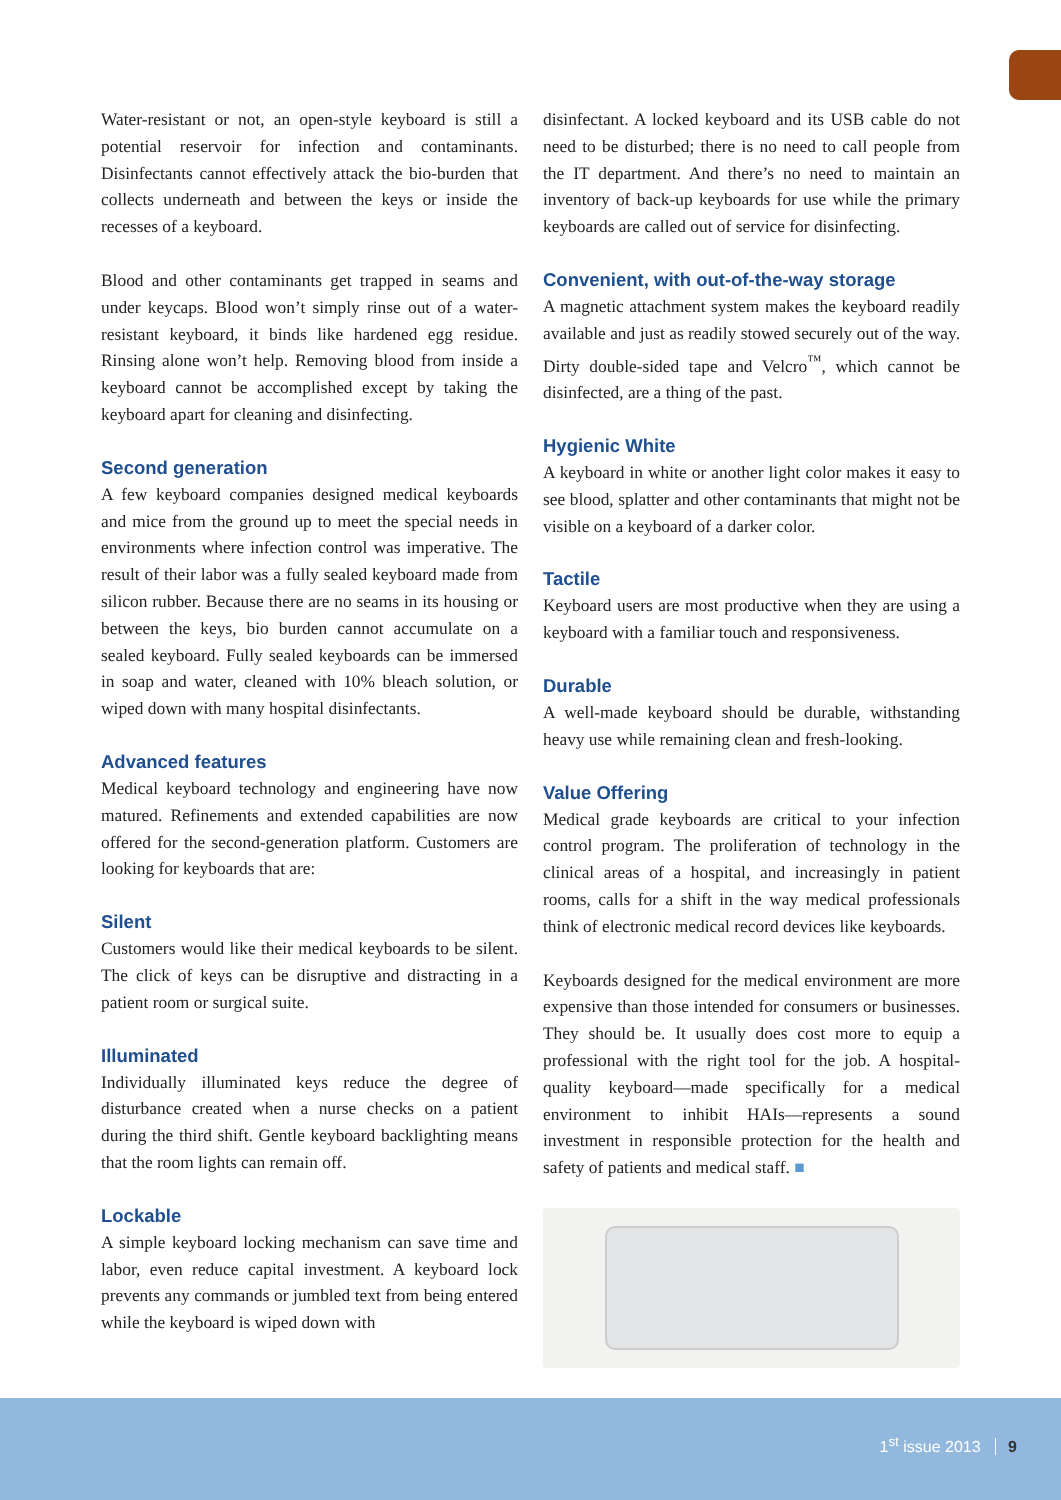Water-resistant or not, an open-style keyboard is still a potential reservoir for infection and contaminants. Disinfectants cannot effectively attack the bio-burden that collects underneath and between the keys or inside the recesses of a keyboard.
Blood and other contaminants get trapped in seams and under keycaps. Blood won’t simply rinse out of a water-resistant keyboard, it binds like hardened egg residue. Rinsing alone won’t help. Removing blood from inside a keyboard cannot be accomplished except by taking the keyboard apart for cleaning and disinfecting.
Second generation
A few keyboard companies designed medical keyboards and mice from the ground up to meet the special needs in environments where infection control was imperative. The result of their labor was a fully sealed keyboard made from silicon rubber. Because there are no seams in its housing or between the keys, bio burden cannot accumulate on a sealed keyboard. Fully sealed keyboards can be immersed in soap and water, cleaned with 10% bleach solution, or wiped down with many hospital disinfectants.
Advanced features
Medical keyboard technology and engineering have now matured. Refinements and extended capabilities are now offered for the second-generation platform. Customers are looking for keyboards that are:
Silent
Customers would like their medical keyboards to be silent. The click of keys can be disruptive and distracting in a patient room or surgical suite.
Illuminated
Individually illuminated keys reduce the degree of disturbance created when a nurse checks on a patient during the third shift. Gentle keyboard backlighting means that the room lights can remain off.
Lockable
A simple keyboard locking mechanism can save time and labor, even reduce capital investment. A keyboard lock prevents any commands or jumbled text from being entered while the keyboard is wiped down with
disinfectant. A locked keyboard and its USB cable do not need to be disturbed; there is no need to call people from the IT department. And there’s no need to maintain an inventory of back-up keyboards for use while the primary keyboards are called out of service for disinfecting.
Convenient, with out-of-the-way storage
A magnetic attachment system makes the keyboard readily available and just as readily stowed securely out of the way. Dirty double-sided tape and Velcro<sup>™</sup>, which cannot be disinfected, are a thing of the past.
Hygienic White
A keyboard in white or another light color makes it easy to see blood, splatter and other contaminants that might not be visible on a keyboard of a darker color.
Tactile
Keyboard users are most productive when they are using a keyboard with a familiar touch and responsiveness.
Durable
A well-made keyboard should be durable, withstanding heavy use while remaining clean and fresh-looking.
Value Offering
Medical grade keyboards are critical to your infection control program. The proliferation of technology in the clinical areas of a hospital, and increasingly in patient rooms, calls for a shift in the way medical professionals think of electronic medical record devices like keyboards.
Keyboards designed for the medical environment are more expensive than those intended for consumers or businesses. They should be. It usually does cost more to equip a professional with the right tool for the job. A hospital-quality keyboard—made specifically for a medical environment to inhibit HAIs—represents a sound investment in responsible protection for the health and safety of patients and medical staff. ■
1<sup>st</sup> issue 2013 9